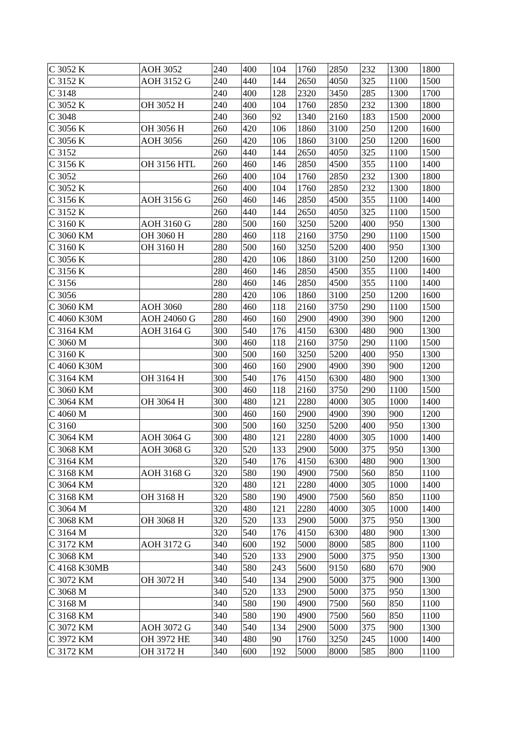| C 3052 K | AOH 3052 | 240 | 400 | 104 | 1760 | 2850 | 232 | 1300 | 1800 |
| C 3152 K | AOH 3152 G | 240 | 440 | 144 | 2650 | 4050 | 325 | 1100 | 1500 |
| C 3148 | | 240 | 400 | 128 | 2320 | 3450 | 285 | 1300 | 1700 |
| C 3052 K | OH 3052 H | 240 | 400 | 104 | 1760 | 2850 | 232 | 1300 | 1800 |
| C 3048 | | 240 | 360 | 92 | 1340 | 2160 | 183 | 1500 | 2000 |
| C 3056 K | OH 3056 H | 260 | 420 | 106 | 1860 | 3100 | 250 | 1200 | 1600 |
| C 3056 K | AOH 3056 | 260 | 420 | 106 | 1860 | 3100 | 250 | 1200 | 1600 |
| C 3152 | | 260 | 440 | 144 | 2650 | 4050 | 325 | 1100 | 1500 |
| C 3156 K | OH 3156 HTL | 260 | 460 | 146 | 2850 | 4500 | 355 | 1100 | 1400 |
| C 3052 | | 260 | 400 | 104 | 1760 | 2850 | 232 | 1300 | 1800 |
| C 3052 K | | 260 | 400 | 104 | 1760 | 2850 | 232 | 1300 | 1800 |
| C 3156 K | AOH 3156 G | 260 | 460 | 146 | 2850 | 4500 | 355 | 1100 | 1400 |
| C 3152 K | | 260 | 440 | 144 | 2650 | 4050 | 325 | 1100 | 1500 |
| C 3160 K | AOH 3160 G | 280 | 500 | 160 | 3250 | 5200 | 400 | 950 | 1300 |
| C 3060 KM | OH 3060 H | 280 | 460 | 118 | 2160 | 3750 | 290 | 1100 | 1500 |
| C 3160 K | OH 3160 H | 280 | 500 | 160 | 3250 | 5200 | 400 | 950 | 1300 |
| C 3056 K | | 280 | 420 | 106 | 1860 | 3100 | 250 | 1200 | 1600 |
| C 3156 K | | 280 | 460 | 146 | 2850 | 4500 | 355 | 1100 | 1400 |
| C 3156 | | 280 | 460 | 146 | 2850 | 4500 | 355 | 1100 | 1400 |
| C 3056 | | 280 | 420 | 106 | 1860 | 3100 | 250 | 1200 | 1600 |
| C 3060 KM | AOH 3060 | 280 | 460 | 118 | 2160 | 3750 | 290 | 1100 | 1500 |
| C 4060 K30M | AOH 24060 G | 280 | 460 | 160 | 2900 | 4900 | 390 | 900 | 1200 |
| C 3164 KM | AOH 3164 G | 300 | 540 | 176 | 4150 | 6300 | 480 | 900 | 1300 |
| C 3060 M | | 300 | 460 | 118 | 2160 | 3750 | 290 | 1100 | 1500 |
| C 3160 K | | 300 | 500 | 160 | 3250 | 5200 | 400 | 950 | 1300 |
| C 4060 K30M | | 300 | 460 | 160 | 2900 | 4900 | 390 | 900 | 1200 |
| C 3164 KM | OH 3164 H | 300 | 540 | 176 | 4150 | 6300 | 480 | 900 | 1300 |
| C 3060 KM | | 300 | 460 | 118 | 2160 | 3750 | 290 | 1100 | 1500 |
| C 3064 KM | OH 3064 H | 300 | 480 | 121 | 2280 | 4000 | 305 | 1000 | 1400 |
| C 4060 M | | 300 | 460 | 160 | 2900 | 4900 | 390 | 900 | 1200 |
| C 3160 | | 300 | 500 | 160 | 3250 | 5200 | 400 | 950 | 1300 |
| C 3064 KM | AOH 3064 G | 300 | 480 | 121 | 2280 | 4000 | 305 | 1000 | 1400 |
| C 3068 KM | AOH 3068 G | 320 | 520 | 133 | 2900 | 5000 | 375 | 950 | 1300 |
| C 3164 KM | | 320 | 540 | 176 | 4150 | 6300 | 480 | 900 | 1300 |
| C 3168 KM | AOH 3168 G | 320 | 580 | 190 | 4900 | 7500 | 560 | 850 | 1100 |
| C 3064 KM | | 320 | 480 | 121 | 2280 | 4000 | 305 | 1000 | 1400 |
| C 3168 KM | OH 3168 H | 320 | 580 | 190 | 4900 | 7500 | 560 | 850 | 1100 |
| C 3064 M | | 320 | 480 | 121 | 2280 | 4000 | 305 | 1000 | 1400 |
| C 3068 KM | OH 3068 H | 320 | 520 | 133 | 2900 | 5000 | 375 | 950 | 1300 |
| C 3164 M | | 320 | 540 | 176 | 4150 | 6300 | 480 | 900 | 1300 |
| C 3172 KM | AOH 3172 G | 340 | 600 | 192 | 5000 | 8000 | 585 | 800 | 1100 |
| C 3068 KM | | 340 | 520 | 133 | 2900 | 5000 | 375 | 950 | 1300 |
| C 4168 K30MB | | 340 | 580 | 243 | 5600 | 9150 | 680 | 670 | 900 |
| C 3072 KM | OH 3072 H | 340 | 540 | 134 | 2900 | 5000 | 375 | 900 | 1300 |
| C 3068 M | | 340 | 520 | 133 | 2900 | 5000 | 375 | 950 | 1300 |
| C 3168 M | | 340 | 580 | 190 | 4900 | 7500 | 560 | 850 | 1100 |
| C 3168 KM | | 340 | 580 | 190 | 4900 | 7500 | 560 | 850 | 1100 |
| C 3072 KM | AOH 3072 G | 340 | 540 | 134 | 2900 | 5000 | 375 | 900 | 1300 |
| C 3972 KM | OH 3972 HE | 340 | 480 | 90 | 1760 | 3250 | 245 | 1000 | 1400 |
| C 3172 KM | OH 3172 H | 340 | 600 | 192 | 5000 | 8000 | 585 | 800 | 1100 |